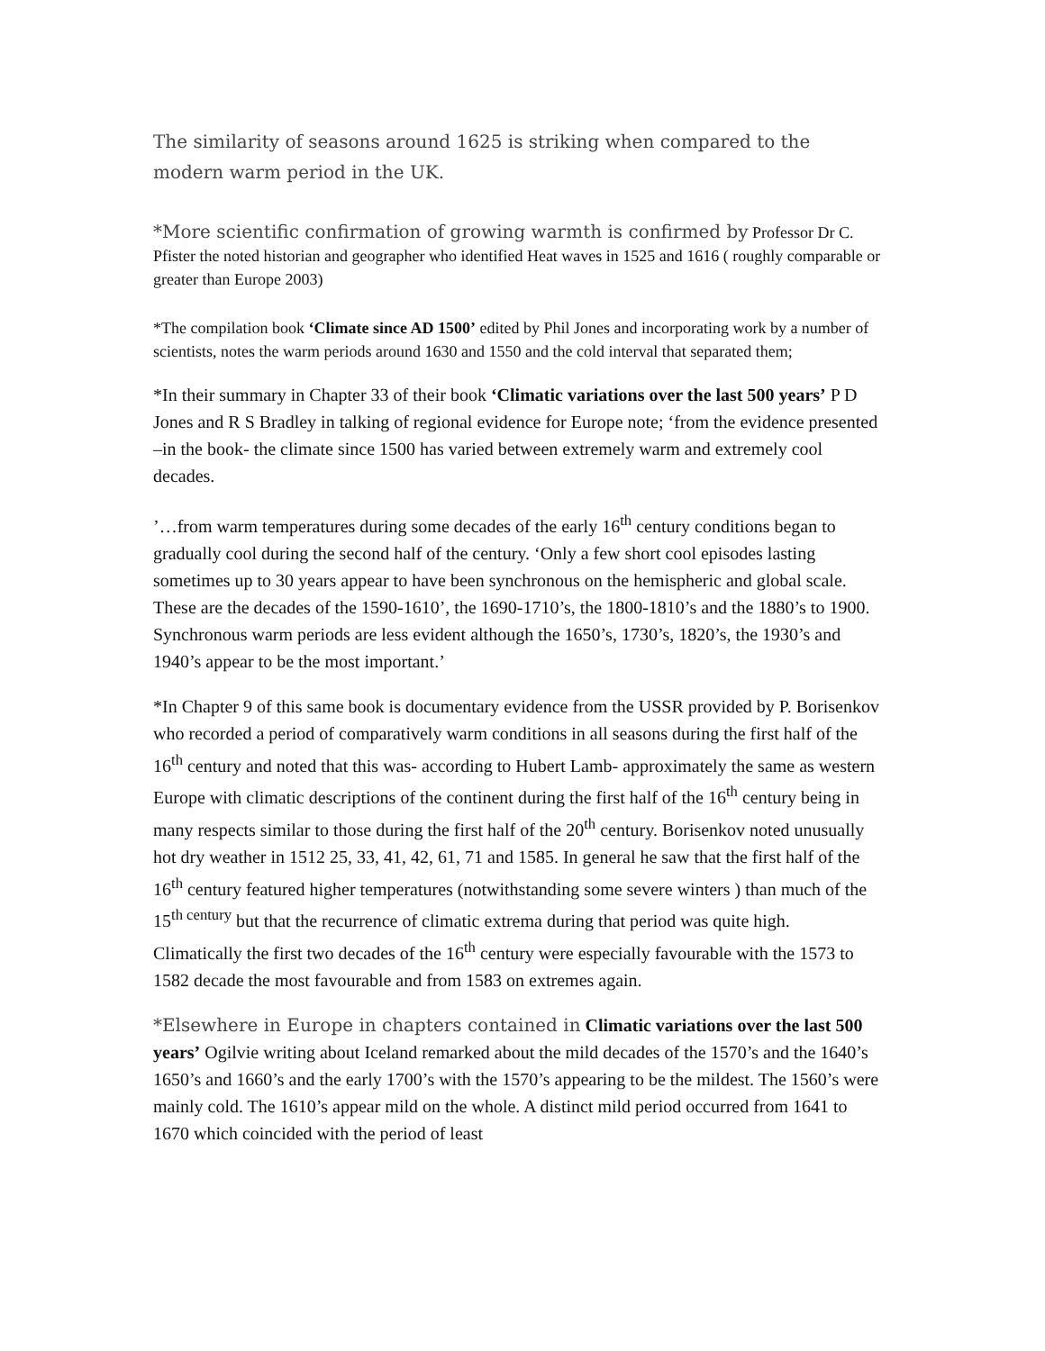The similarity of seasons around 1625 is striking when compared to the modern warm period in the UK.
*More scientific confirmation of growing warmth is confirmed by Professor Dr C. Pfister the noted historian and geographer who identified Heat waves in 1525 and 1616 ( roughly comparable or greater than Europe 2003)
*The compilation book ‘Climate since AD 1500’ edited by Phil Jones and incorporating work by a number of scientists, notes the warm periods around 1630 and 1550 and the cold interval that separated them;
*In their summary in Chapter 33 of their book ‘Climatic variations over the last 500 years’ P D Jones and R S Bradley in talking of regional evidence for Europe note; ‘from the evidence presented –in the book- the climate since 1500 has varied between extremely warm and extremely cool decades.
’…from warm temperatures during some decades of the early 16<sup>th</sup> century conditions began to gradually cool during the second half of the century. ‘Only a few short cool episodes lasting sometimes up to 30 years appear to have been synchronous on the hemispheric and global scale. These are the decades of the 1590-1610’, the 1690-1710’s, the 1800-1810’s and the 1880’s to 1900. Synchronous warm periods are less evident although the 1650’s, 1730’s, 1820’s, the 1930’s and 1940’s appear to be the most important.’
*In Chapter 9 of this same book is documentary evidence from the USSR provided by P. Borisenkov who recorded a period of comparatively warm conditions in all seasons during the first half of the 16<sup>th</sup> century and noted that this was- according to Hubert Lamb- approximately the same as western Europe with climatic descriptions of the continent during the first half of the 16<sup>th</sup> century being in many respects similar to those during the first half of the 20<sup>th</sup> century. Borisenkov noted unusually hot dry weather in 1512 25, 33, 41, 42, 61, 71 and 1585. In general he saw that the first half of the 16<sup>th</sup> century featured higher temperatures (notwithstanding some severe winters ) than much of the 15<sup>th century</sup> but that the recurrence of climatic extrema during that period was quite high. Climatically the first two decades of the 16<sup>th</sup> century were especially favourable with the 1573 to 1582 decade the most favourable and from 1583 on extremes again.
*Elsewhere in Europe in chapters contained in Climatic variations over the last 500 years’ Ogilvie writing about Iceland remarked about the mild decades of the 1570’s and the 1640’s 1650’s and 1660’s and the early 1700’s with the 1570’s appearing to be the mildest. The 1560’s were mainly cold. The 1610’s appear mild on the whole. A distinct mild period occurred from 1641 to 1670 which coincided with the period of least